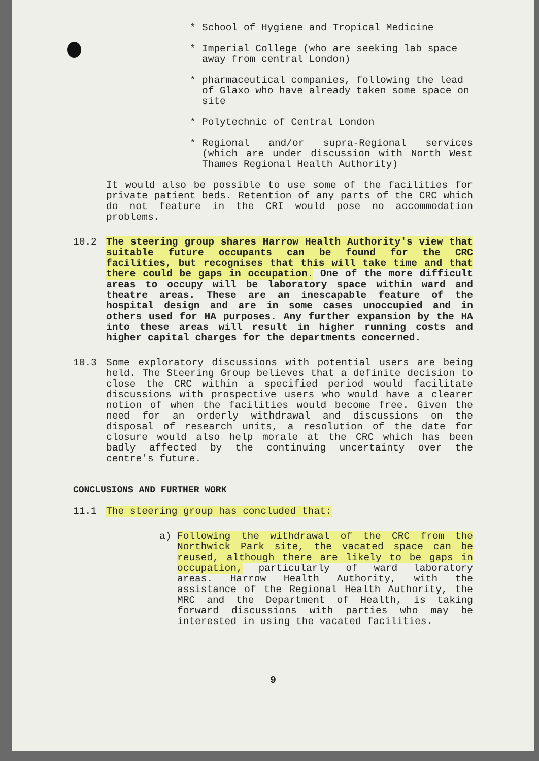* School of Hygiene and Tropical Medicine
* Imperial College (who are seeking lab space away from central London)
* pharmaceutical companies, following the lead of Glaxo who have already taken some space on site
* Polytechnic of Central London
* Regional and/or supra-Regional services (which are under discussion with North West Thames Regional Health Authority)
It would also be possible to use some of the facilities for private patient beds. Retention of any parts of the CRC which do not feature in the CRI would pose no accommodation problems.
10.2 The steering group shares Harrow Health Authority's view that suitable future occupants can be found for the CRC facilities, but recognises that this will take time and that there could be gaps in occupation. One of the more difficult areas to occupy will be laboratory space within ward and theatre areas. These are an inescapable feature of the hospital design and are in some cases unoccupied and in others used for HA purposes. Any further expansion by the HA into these areas will result in higher running costs and higher capital charges for the departments concerned.
10.3 Some exploratory discussions with potential users are being held. The Steering Group believes that a definite decision to close the CRC within a specified period would facilitate discussions with prospective users who would have a clearer notion of when the facilities would become free. Given the need for an orderly withdrawal and discussions on the disposal of research units, a resolution of the date for closure would also help morale at the CRC which has been badly affected by the continuing uncertainty over the centre's future.
CONCLUSIONS AND FURTHER WORK
11.1 The steering group has concluded that:
a) Following the withdrawal of the CRC from the Northwick Park site, the vacated space can be reused, although there are likely to be gaps in occupation, particularly of ward laboratory areas. Harrow Health Authority, with the assistance of the Regional Health Authority, the MRC and the Department of Health, is taking forward discussions with parties who may be interested in using the vacated facilities.
9